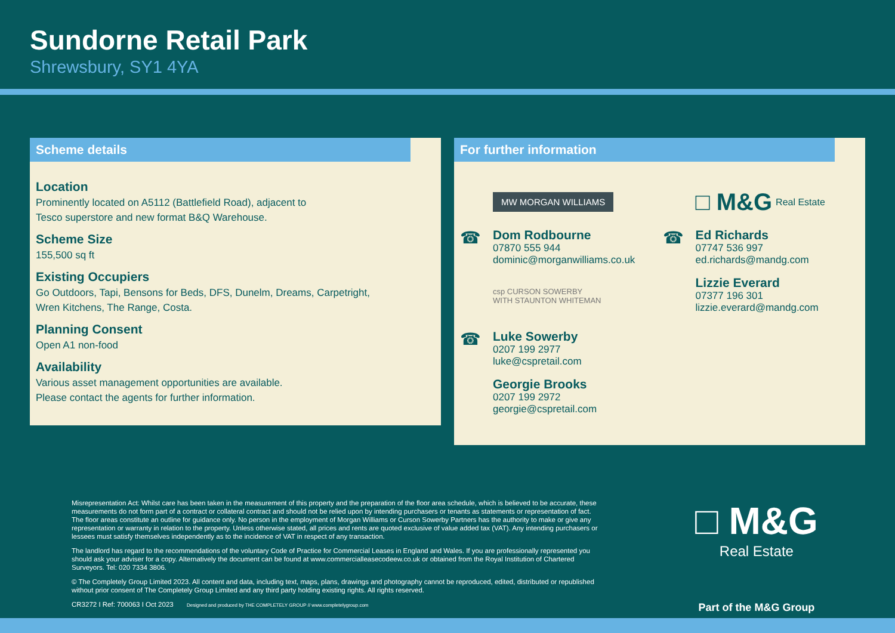Sundorne Retail Park
Shrewsbury, SY1 4YA
Scheme details
Location
Prominently located on A5112 (Battlefield Road), adjacent to
Tesco superstore and new format B&Q Warehouse.
Scheme Size
155,500 sq ft
Existing Occupiers
Go Outdoors, Tapi, Bensons for Beds, DFS, Dunelm, Dreams, Carpetright,
Wren Kitchens, The Range, Costa.
Planning Consent
Open A1 non-food
Availability
Various asset management opportunities are available.
Please contact the agents for further information.
For further information
MW MORGAN WILLIAMS
☎
Dom Rodbourne
07870 555 944
dominic@morganwilliams.co.uk
csp CURSON SOWERBY
WITH STAUNTON WHITEMAN
☎
Luke Sowerby
0207 199 2977
luke@cspretail.com
Georgie Brooks
0207 199 2972
georgie@cspretail.com
□ M&G Real Estate
☎
Ed Richards
07747 536 997
ed.richards@mandg.com
Lizzie Everard
07377 196 301
lizzie.everard@mandg.com
Misrepresentation Act: Whilst care has been taken in the measurement of this property and the preparation of the floor area schedule, which is believed to be accurate, these measurements do not form part of a contract or collateral contract and should not be relied upon by intending purchasers or tenants as statements or representation of fact. The floor areas constitute an outline for guidance only. No person in the employment of Morgan Williams or Curson Sowerby Partners has the authority to make or give any representation or warranty in relation to the property. Unless otherwise stated, all prices and rents are quoted exclusive of value added tax (VAT). Any intending purchasers or lessees must satisfy themselves independently as to the incidence of VAT in respect of any transaction.
The landlord has regard to the recommendations of the voluntary Code of Practice for Commercial Leases in England and Wales. If you are professionally represented you should ask your adviser for a copy. Alternatively the document can be found at www.commercialleasecodeew.co.uk or obtained from the Royal Institution of Chartered Surveyors. Tel: 020 7334 3806.
© The Completely Group Limited 2023. All content and data, including text, maps, plans, drawings and photography cannot be reproduced, edited, distributed or republished without prior consent of The Completely Group Limited and any third party holding existing rights. All rights reserved.
CR3272 I Ref: 700063 I Oct 2023 Designed and produced by THE COMPLETELY GROUP // www.completelygroup.com
□ M&G
Real Estate
Part of the M&G Group